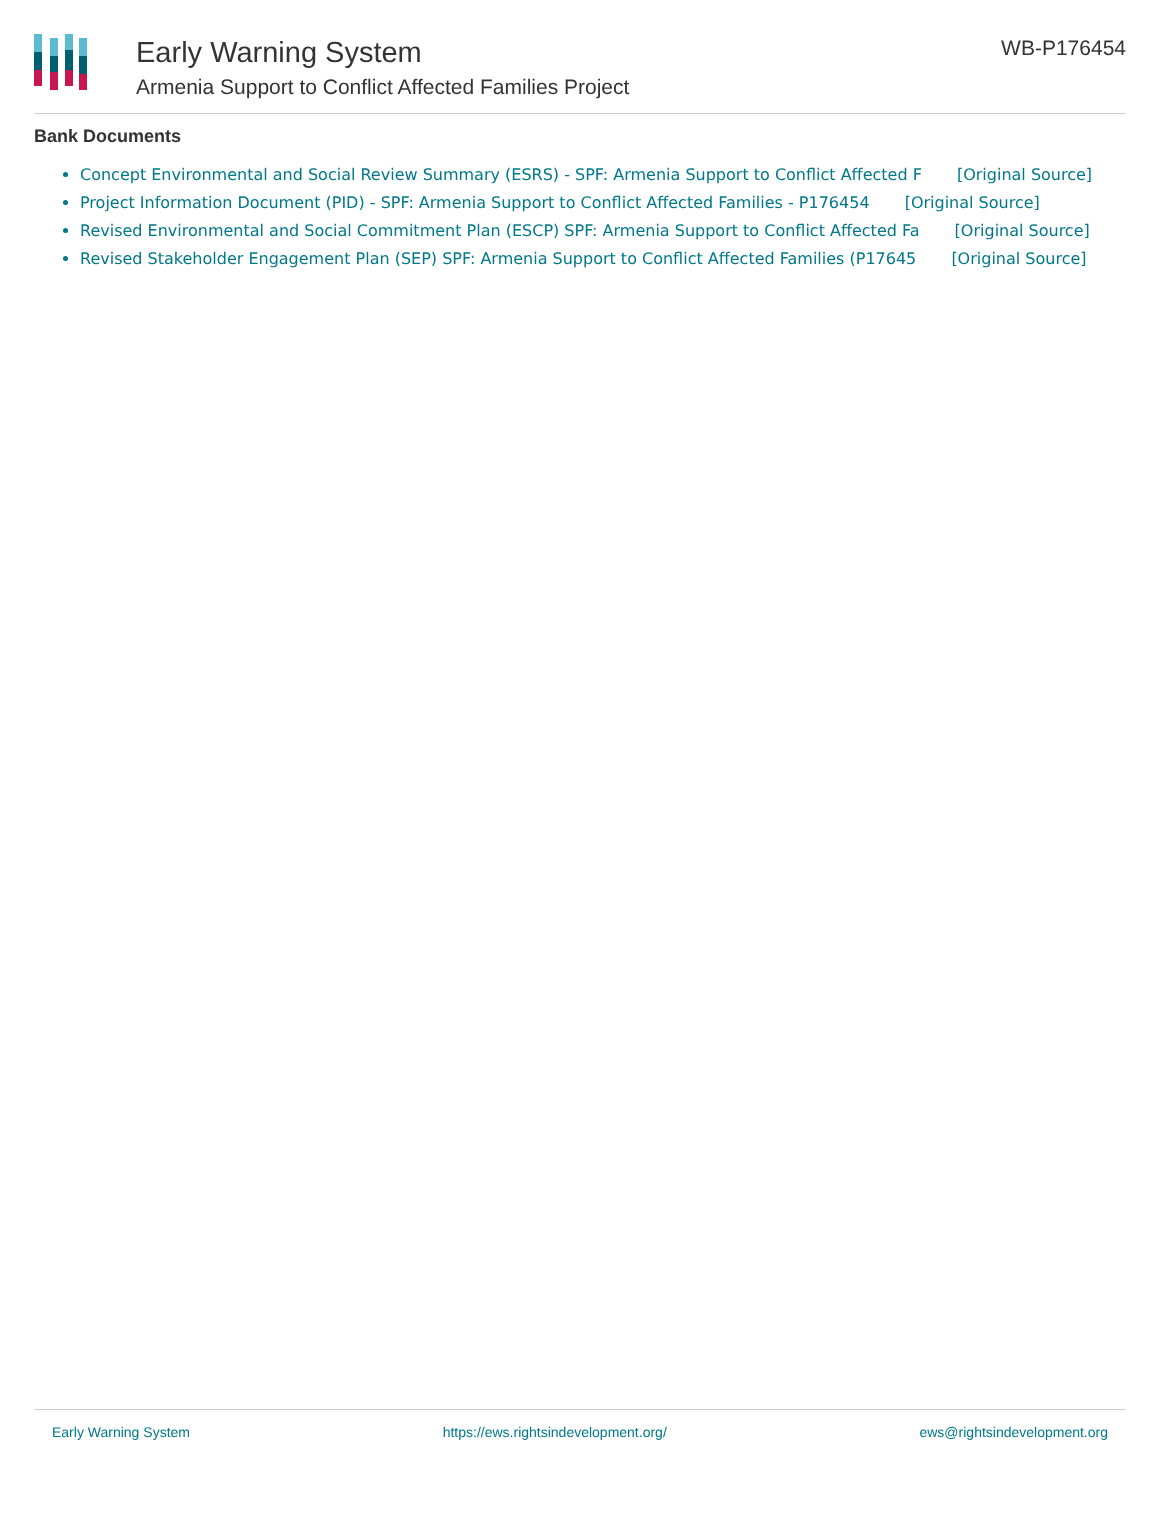Early Warning System
Armenia Support to Conflict Affected Families Project
WB-P176454
Bank Documents
Concept Environmental and Social Review Summary (ESRS) - SPF: Armenia Support to Conflict Affected F [Original Source]
Project Information Document (PID) - SPF: Armenia Support to Conflict Affected Families - P176454 [Original Source]
Revised Environmental and Social Commitment Plan (ESCP) SPF: Armenia Support to Conflict Affected Fa [Original Source]
Revised Stakeholder Engagement Plan (SEP) SPF: Armenia Support to Conflict Affected Families (P17645 [Original Source]
Early Warning System https://ews.rightsindevelopment.org/ ews@rightsindevelopment.org